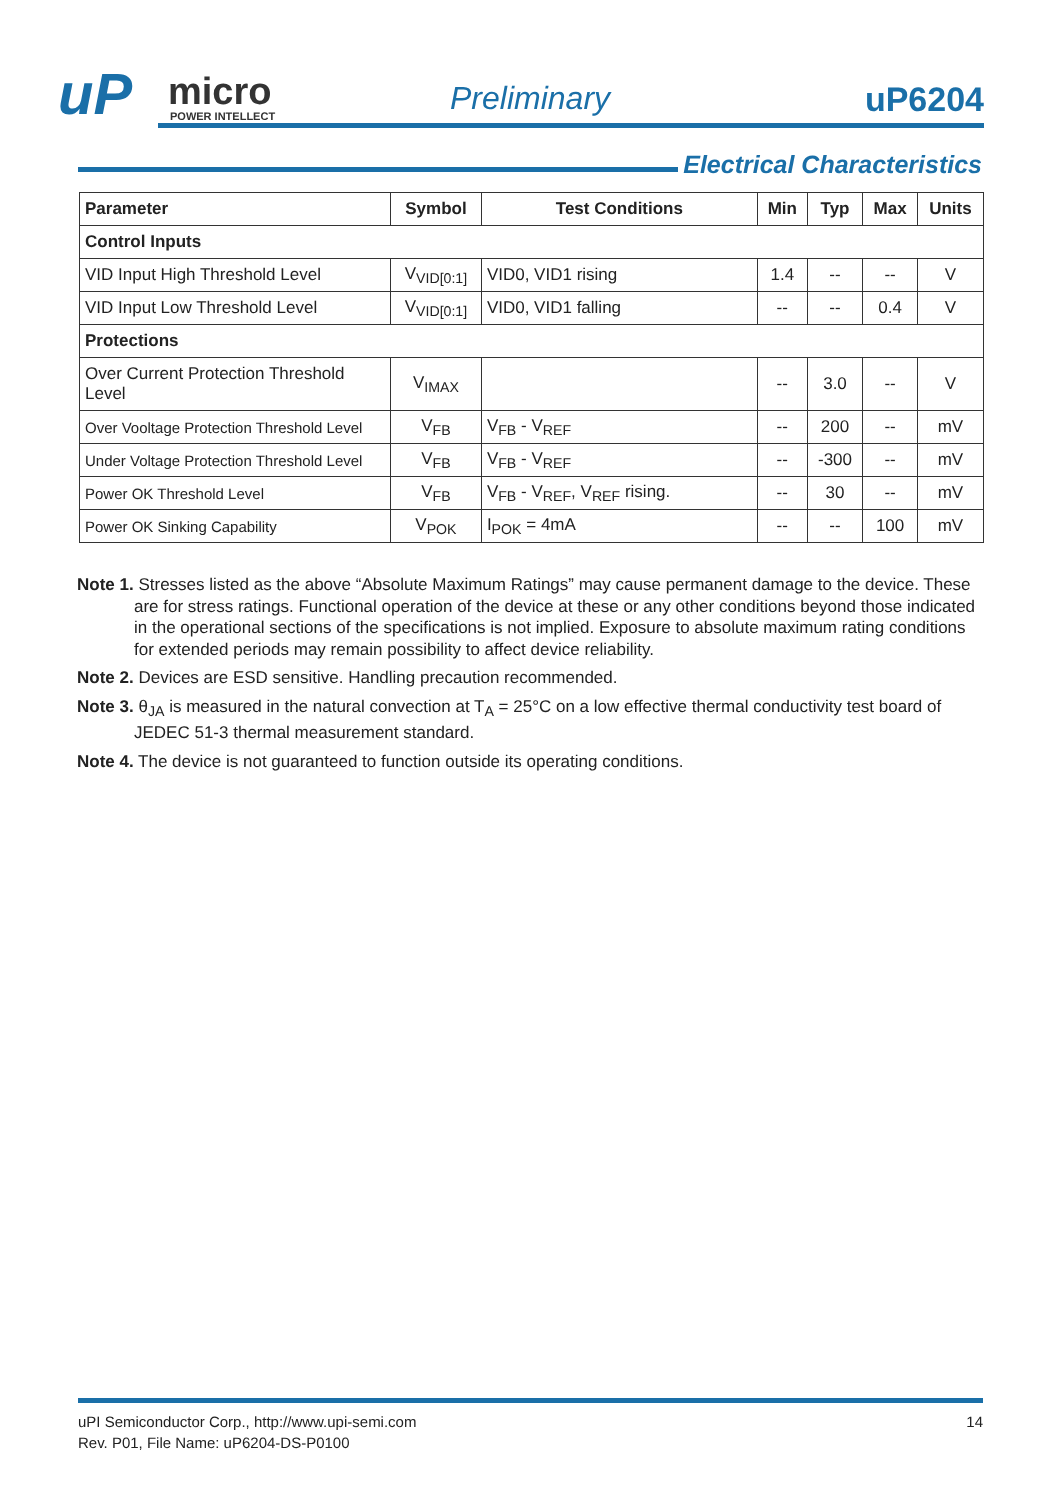uP micro
POWER INTELLECT
Preliminary uP6204
Electrical Characteristics
| Parameter | Symbol | Test Conditions | Min | Typ | Max | Units |
| --- | --- | --- | --- | --- | --- | --- |
| Control Inputs | | | | | | |
| VID Input High Threshold Level | V<sub>VID[0:1]</sub> | VID0, VID1 rising | 1.4 | -- | -- | V |
| VID Input Low Threshold Level | V<sub>VID[0:1]</sub> | VID0, VID1 falling | -- | -- | 0.4 | V |
| Protections | | | | | | |
| Over Current Protection Threshold Level | V<sub>IMAX</sub> | | -- | 3.0 | -- | V |
| Over Vooltage Protection Threshold Level | V<sub>FB</sub> | V<sub>FB</sub> - V<sub>REF</sub> | -- | 200 | -- | mV |
| Under Voltage Protection Threshold Level | V<sub>FB</sub> | V<sub>FB</sub> - V<sub>REF</sub> | -- | -300 | -- | mV |
| Power OK Threshold Level | V<sub>FB</sub> | V<sub>FB</sub> - V<sub>REF</sub>, V<sub>REF</sub> rising. | -- | 30 | -- | mV |
| Power OK Sinking Capability | V<sub>POK</sub> | I<sub>POK</sub> = 4mA | -- | -- | 100 | mV |
Note 1. Stresses listed as the above “Absolute Maximum Ratings” may cause permanent damage to the device. These are for stress ratings. Functional operation of the device at these or any other conditions beyond those indicated in the operational sections of the specifications is not implied. Exposure to absolute maximum rating conditions for extended periods may remain possibility to affect device reliability.
Note 2. Devices are ESD sensitive. Handling precaution recommended.
Note 3. θ<sub>JA</sub> is measured in the natural convection at T<sub>A</sub> = 25°C on a low effective thermal conductivity test board of JEDEC 51-3 thermal measurement standard.
Note 4. The device is not guaranteed to function outside its operating conditions.
14 uPI Semiconductor Corp., http://www.upi-semi.com
Rev. P01, File Name: uP6204-DS-P0100